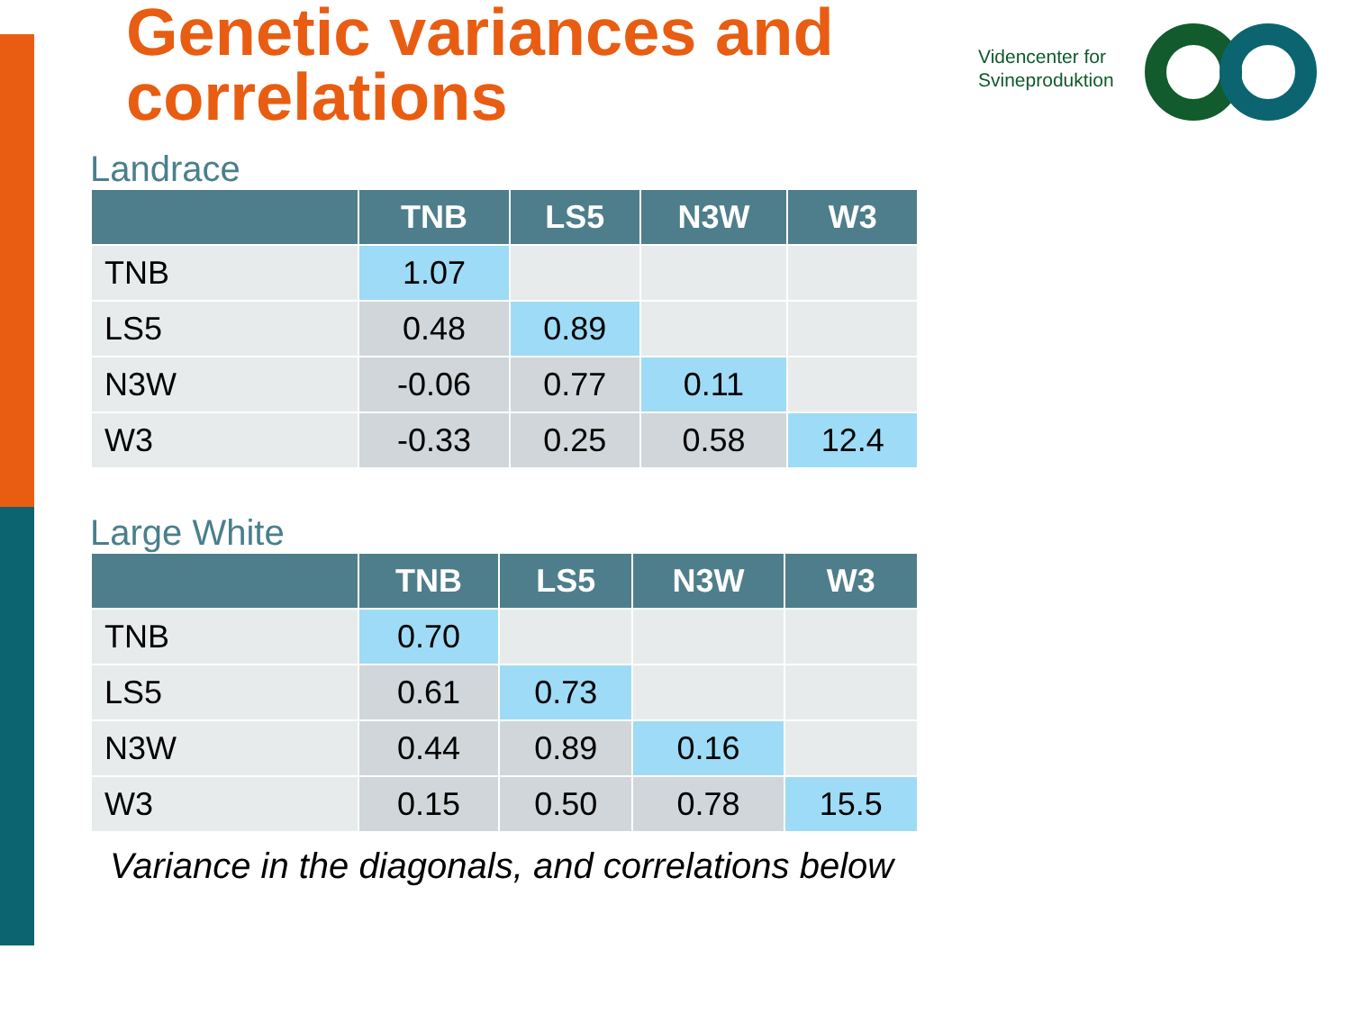Genetic variances and
correlations
Videncenter for
Svineproduktion
Landrace
| | TNB | LS5 | N3W | W3 |
| --- | --- | --- | --- | --- |
| TNB | 1.07 | | | |
| LS5 | 0.48 | 0.89 | | |
| N3W | -0.06 | 0.77 | 0.11 | |
| W3 | -0.33 | 0.25 | 0.58 | 12.4 |
Large White
| | TNB | LS5 | N3W | W3 |
| --- | --- | --- | --- | --- |
| TNB | 0.70 | | | |
| LS5 | 0.61 | 0.73 | | |
| N3W | 0.44 | 0.89 | 0.16 | |
| W3 | 0.15 | 0.50 | 0.78 | 15.5 |
Variance in the diagonals, and correlations below